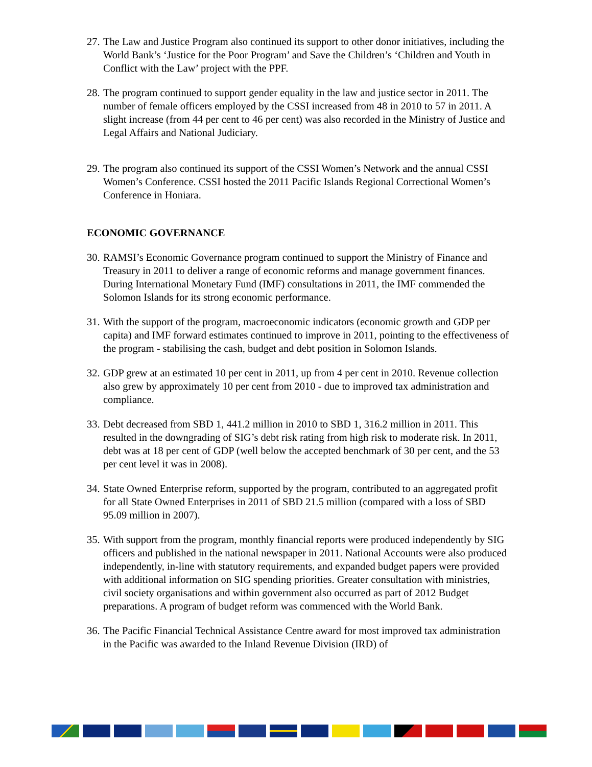27. The Law and Justice Program also continued its support to other donor initiatives, including the World Bank’s ‘Justice for the Poor Program’ and Save the Children’s ‘Children and Youth in Conflict with the Law’ project with the PPF.
28. The program continued to support gender equality in the law and justice sector in 2011. The number of female officers employed by the CSSI increased from 48 in 2010 to 57 in 2011. A slight increase (from 44 per cent to 46 per cent) was also recorded in the Ministry of Justice and Legal Affairs and National Judiciary.
29. The program also continued its support of the CSSI Women’s Network and the annual CSSI Women’s Conference. CSSI hosted the 2011 Pacific Islands Regional Correctional Women’s Conference in Honiara.
ECONOMIC GOVERNANCE
30. RAMSI’s Economic Governance program continued to support the Ministry of Finance and Treasury in 2011 to deliver a range of economic reforms and manage government finances. During International Monetary Fund (IMF) consultations in 2011, the IMF commended the Solomon Islands for its strong economic performance.
31. With the support of the program, macroeconomic indicators (economic growth and GDP per capita) and IMF forward estimates continued to improve in 2011, pointing to the effectiveness of the program - stabilising the cash, budget and debt position in Solomon Islands.
32. GDP grew at an estimated 10 per cent in 2011, up from 4 per cent in 2010. Revenue collection also grew by approximately 10 per cent from 2010 - due to improved tax administration and compliance.
33. Debt decreased from SBD 1, 441.2 million in 2010 to SBD 1, 316.2 million in 2011. This resulted in the downgrading of SIG’s debt risk rating from high risk to moderate risk. In 2011, debt was at 18 per cent of GDP (well below the accepted benchmark of 30 per cent, and the 53 per cent level it was in 2008).
34. State Owned Enterprise reform, supported by the program, contributed to an aggregated profit for all State Owned Enterprises in 2011 of SBD 21.5 million (compared with a loss of SBD 95.09 million in 2007).
35. With support from the program, monthly financial reports were produced independently by SIG officers and published in the national newspaper in 2011. National Accounts were also produced independently, in-line with statutory requirements, and expanded budget papers were provided with additional information on SIG spending priorities. Greater consultation with ministries, civil society organisations and within government also occurred as part of 2012 Budget preparations. A program of budget reform was commenced with the World Bank.
36. The Pacific Financial Technical Assistance Centre award for most improved tax administration in the Pacific was awarded to the Inland Revenue Division (IRD) of